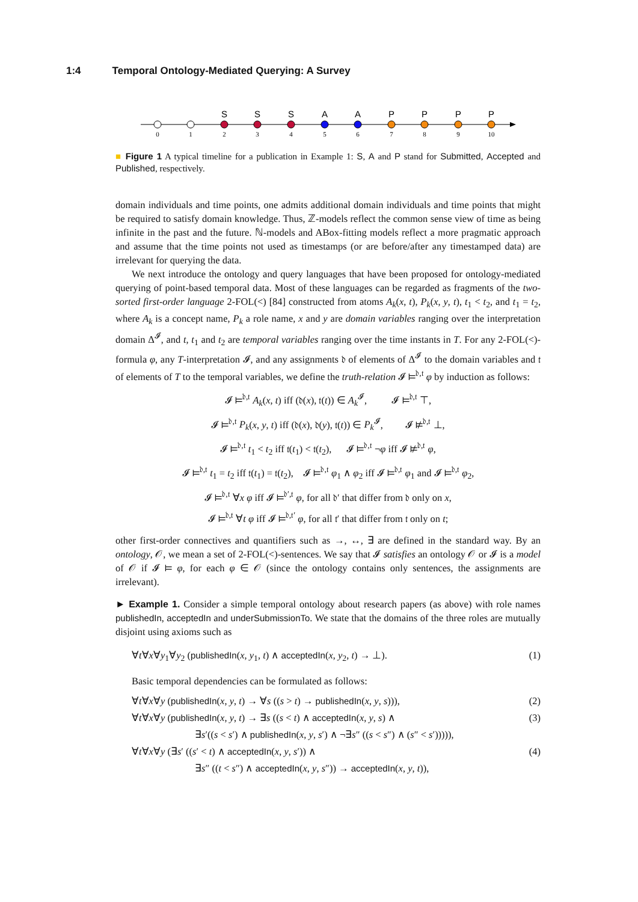1:4 Temporal Ontology-Mediated Querying: A Survey
S
S
S
A
A
P
P
P
P
0
1
2
3
4
5
6
7
8
9
10
■ Figure 1 A typical timeline for a publication in Example 1: S, A and P stand for Submitted, Accepted and Published, respectively.
domain individuals and time points, one admits additional domain individuals and time points that might be required to satisfy domain knowledge. Thus, ℤ-models reflect the common sense view of time as being infinite in the past and the future. ℕ-models and ABox-fitting models reflect a more pragmatic approach and assume that the time points not used as timestamps (or are before/after any timestamped data) are irrelevant for querying the data.
We next introduce the ontology and query languages that have been proposed for ontology-mediated querying of point-based temporal data. Most of these languages can be regarded as fragments of the two-sorted first-order language 2-FOL(<) [84] constructed from atoms A<sub>k</sub>(x, t), P<sub>k</sub>(x, y, t), t<sub>1</sub> < t<sub>2</sub>, and t<sub>1</sub> = t<sub>2</sub>, where A<sub>k</sub> is a concept name, P<sub>k</sub> a role name, x and y are domain variables ranging over the interpretation domain Δ<sup>𝓘</sup>, and t, t<sub>1</sub> and t<sub>2</sub> are temporal variables ranging over the time instants in T. For any 2-FOL(<)-formula φ, any T-interpretation 𝓘, and any assignments 𝔡 of elements of Δ<sup>𝓘</sup> to the domain variables and 𝔱 of elements of T to the temporal variables, we define the truth-relation 𝓘 ⊨<sup>𝔡,𝔱</sup> φ by induction as follows:
𝓘 ⊨<sup>𝔡,𝔱</sup> A<sub>k</sub>(x, t) iff (𝔡(x), 𝔱(t)) ∈ A<sub>k</sub><sup>𝓘</sup>, 𝓘 ⊨<sup>𝔡,𝔱</sup> ⊤,
𝓘 ⊨<sup>𝔡,𝔱</sup> P<sub>k</sub>(x, y, t) iff (𝔡(x), 𝔡(y), 𝔱(t)) ∈ P<sub>k</sub><sup>𝓘</sup>, 𝓘 ⊭<sup>𝔡,𝔱</sup> ⊥,
𝓘 ⊨<sup>𝔡,𝔱</sup> t<sub>1</sub> < t<sub>2</sub> iff 𝔱(t<sub>1</sub>) < 𝔱(t<sub>2</sub>), 𝓘 ⊨<sup>𝔡,𝔱</sup> ¬φ iff 𝓘 ⊭<sup>𝔡,𝔱</sup> φ,
𝓘 ⊨<sup>𝔡,𝔱</sup> t<sub>1</sub> = t<sub>2</sub> iff 𝔱(t<sub>1</sub>) = 𝔱(t<sub>2</sub>), 𝓘 ⊨<sup>𝔡,𝔱</sup> φ<sub>1</sub> ∧ φ<sub>2</sub> iff 𝓘 ⊨<sup>𝔡,𝔱</sup> φ<sub>1</sub> and 𝓘 ⊨<sup>𝔡,𝔱</sup> φ<sub>2</sub>,
𝓘 ⊨<sup>𝔡,𝔱</sup> ∀x φ iff 𝓘 ⊨<sup>𝔡′,𝔱</sup> φ, for all 𝔡′ that differ from 𝔡 only on x,
𝓘 ⊨<sup>𝔡,𝔱</sup> ∀t φ iff 𝓘 ⊨<sup>𝔡,𝔱′</sup> φ, for all 𝔱′ that differ from 𝔱 only on t;
other first-order connectives and quantifiers such as →, ↔, ∃ are defined in the standard way. By an ontology, 𝒪, we mean a set of 2-FOL(<)-sentences. We say that 𝓘 satisfies an ontology 𝒪 or 𝓘 is a model of 𝒪 if 𝓘 ⊨ φ, for each φ ∈ 𝒪 (since the ontology contains only sentences, the assignments are irrelevant).
► Example 1. Consider a simple temporal ontology about research papers (as above) with role names publishedIn, acceptedIn and underSubmissionTo. We state that the domains of the three roles are mutually disjoint using axioms such as
∀t∀x∀y<sub>1</sub>∀y<sub>2</sub> (publishedIn(x, y<sub>1</sub>, t) ∧ acceptedIn(x, y<sub>2</sub>, t) → ⊥). (1)
Basic temporal dependencies can be formulated as follows:
∀t∀x∀y (publishedIn(x, y, t) → ∀s ((s > t) → publishedIn(x, y, s))), (2)
∀t∀x∀y (publishedIn(x, y, t) → ∃s ((s < t) ∧ acceptedIn(x, y, s) ∧ (3)
∃s′((s < s′) ∧ publishedIn(x, y, s′) ∧ ¬∃s″ ((s < s″) ∧ (s″ < s′))))),
∀t∀x∀y (∃s′ ((s′ < t) ∧ acceptedIn(x, y, s′)) ∧ (4)
∃s″ ((t < s″) ∧ acceptedIn(x, y, s″)) → acceptedIn(x, y, t)),